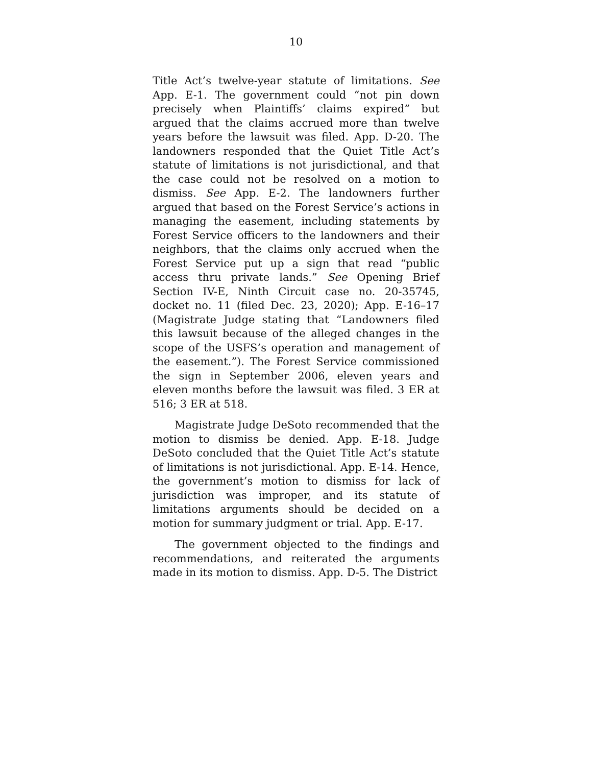10
Title Act’s twelve-year statute of limitations. See App. E-1. The government could “not pin down precisely when Plaintiffs’ claims expired” but argued that the claims accrued more than twelve years before the lawsuit was filed. App. D-20. The landowners responded that the Quiet Title Act’s statute of limitations is not jurisdictional, and that the case could not be resolved on a motion to dismiss. See App. E-2. The landowners further argued that based on the Forest Service’s actions in managing the easement, including statements by Forest Service officers to the landowners and their neighbors, that the claims only accrued when the Forest Service put up a sign that read “public access thru private lands.” See Opening Brief Section IV-E, Ninth Circuit case no. 20-35745, docket no. 11 (filed Dec. 23, 2020); App. E-16–17 (Magistrate Judge stating that “Landowners filed this lawsuit because of the alleged changes in the scope of the USFS’s operation and management of the easement.”). The Forest Service commissioned the sign in September 2006, eleven years and eleven months before the lawsuit was filed. 3 ER at 516; 3 ER at 518.
Magistrate Judge DeSoto recommended that the motion to dismiss be denied. App. E-18. Judge DeSoto concluded that the Quiet Title Act’s statute of limitations is not jurisdictional. App. E-14. Hence, the government’s motion to dismiss for lack of jurisdiction was improper, and its statute of limitations arguments should be decided on a motion for summary judgment or trial. App. E-17.
The government objected to the findings and recommendations, and reiterated the arguments made in its motion to dismiss. App. D-5. The District